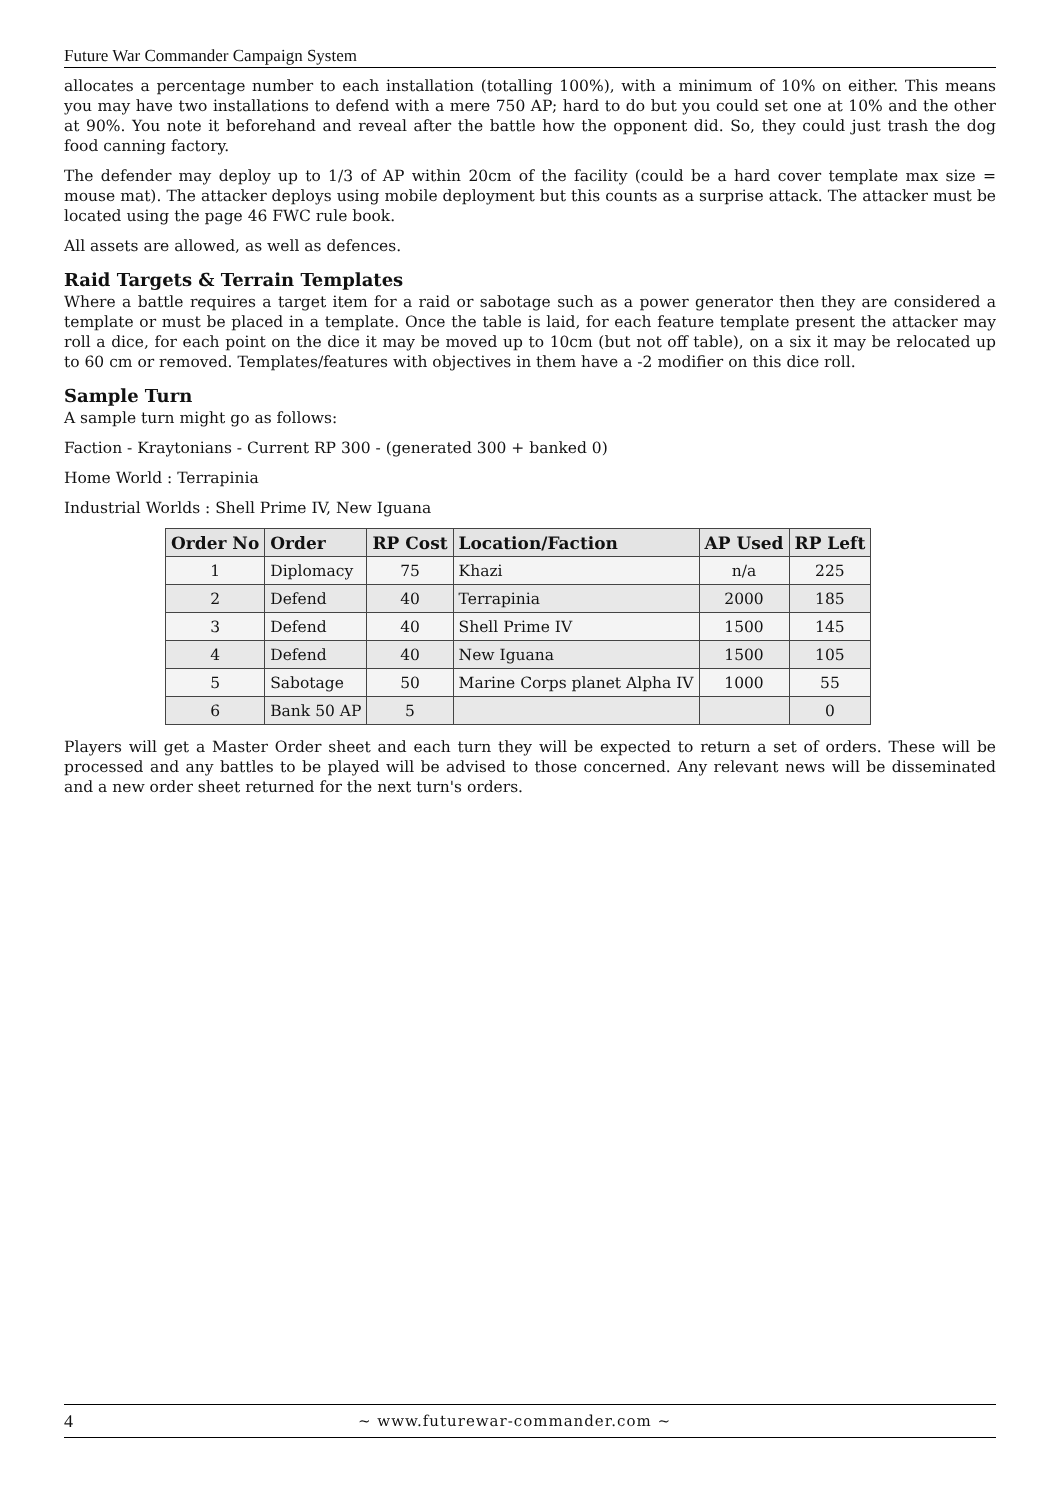Future War Commander Campaign System
allocates a percentage number to each installation (totalling 100%), with a minimum of 10% on either. This means you may have two installations to defend with a mere 750 AP; hard to do but you could set one at 10% and the other at 90%. You note it beforehand and reveal after the battle how the opponent did. So, they could just trash the dog food canning factory.
The defender may deploy up to 1/3 of AP within 20cm of the facility (could be a hard cover template max size = mouse mat). The attacker deploys using mobile deployment but this counts as a surprise attack. The attacker must be located using the page 46 FWC rule book.
All assets are allowed, as well as defences.
Raid Targets & Terrain Templates
Where a battle requires a target item for a raid or sabotage such as a power generator then they are considered a template or must be placed in a template. Once the table is laid, for each feature template present the attacker may roll a dice, for each point on the dice it may be moved up to 10cm (but not off table), on a six it may be relocated up to 60 cm or removed. Templates/features with objectives in them have a -2 modifier on this dice roll.
Sample Turn
A sample turn might go as follows:
Faction - Kraytonians - Current RP 300 - (generated 300 + banked 0)
Home World : Terrapinia
Industrial Worlds : Shell Prime IV, New Iguana
| Order No | Order | RP Cost | Location/Faction | AP Used | RP Left |
| --- | --- | --- | --- | --- | --- |
| 1 | Diplomacy | 75 | Khazi | n/a | 225 |
| 2 | Defend | 40 | Terrapinia | 2000 | 185 |
| 3 | Defend | 40 | Shell Prime IV | 1500 | 145 |
| 4 | Defend | 40 | New Iguana | 1500 | 105 |
| 5 | Sabotage | 50 | Marine Corps planet Alpha IV | 1000 | 55 |
| 6 | Bank 50 AP | 5 | | | 0 |
Players will get a Master Order sheet and each turn they will be expected to return a set of orders. These will be processed and any battles to be played will be advised to those concerned. Any relevant news will be disseminated and a new order sheet returned for the next turn's orders.
4 ~ www.futurewar-commander.com ~